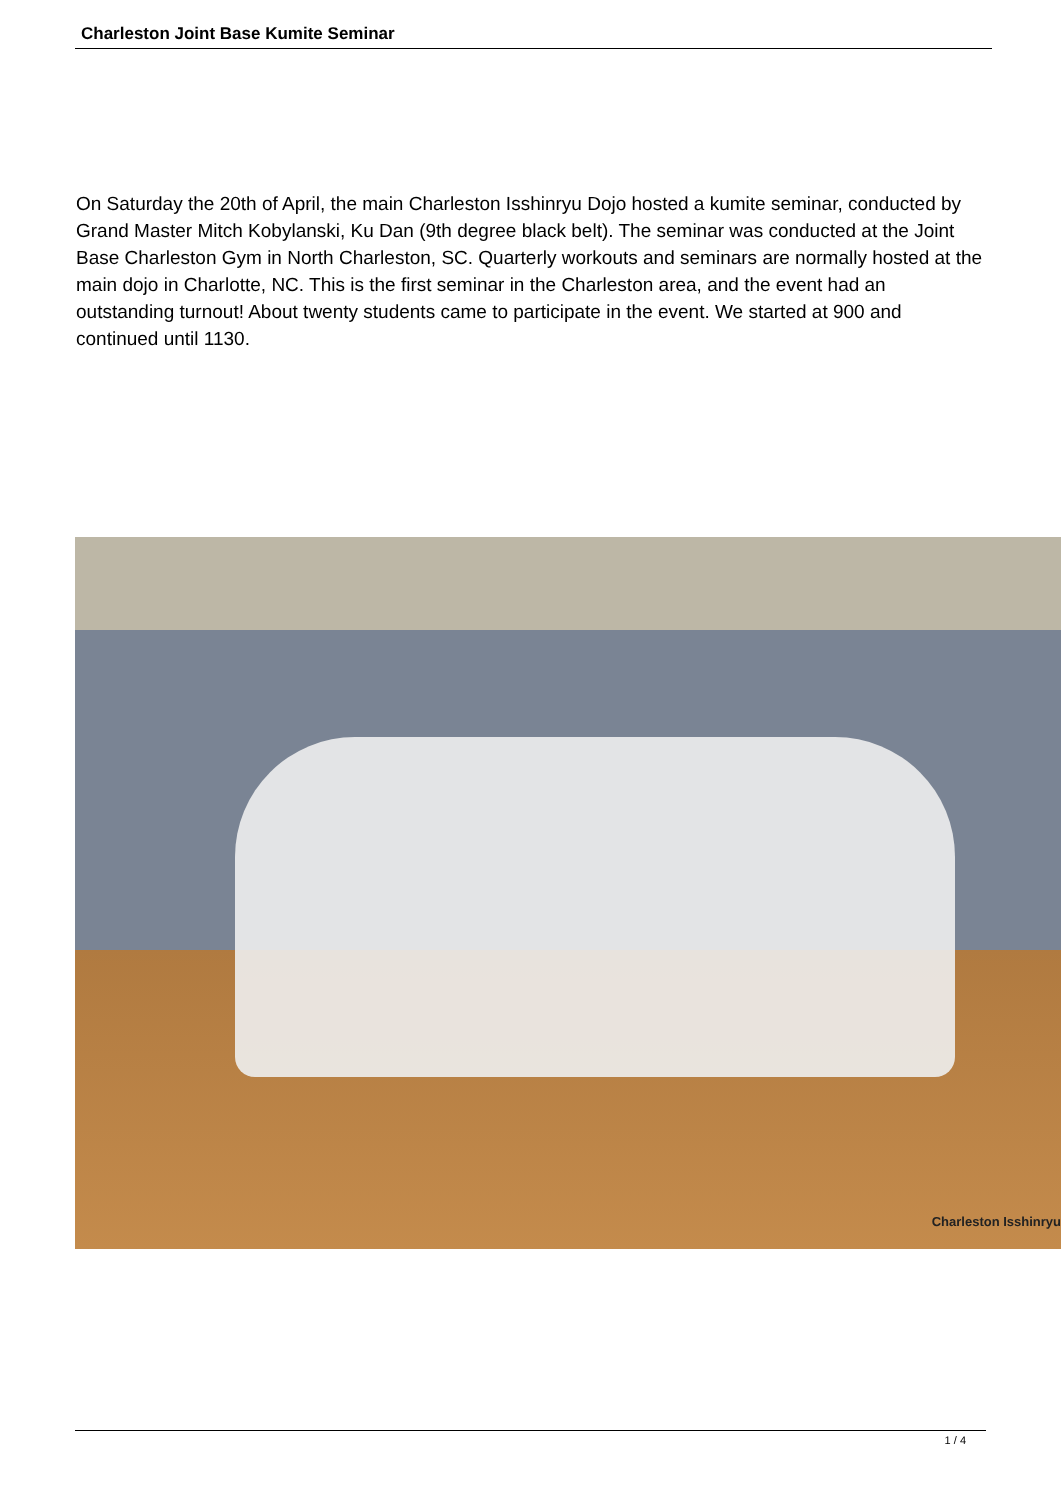Charleston Joint Base Kumite Seminar
On Saturday the 20th of April, the main Charleston Isshinryu Dojo hosted a kumite seminar, conducted by Grand Master Mitch Kobylanski, Ku Dan (9th degree black belt). The seminar was conducted at the Joint Base Charleston Gym in North Charleston, SC. Quarterly workouts and seminars are normally hosted at the main dojo in Charlotte, NC. This is the first seminar in the Charleston area, and the event had an outstanding turnout! About twenty students came to participate in the event. We started at 900 and continued until 1130.
Charleston Isshinryu
1 / 4